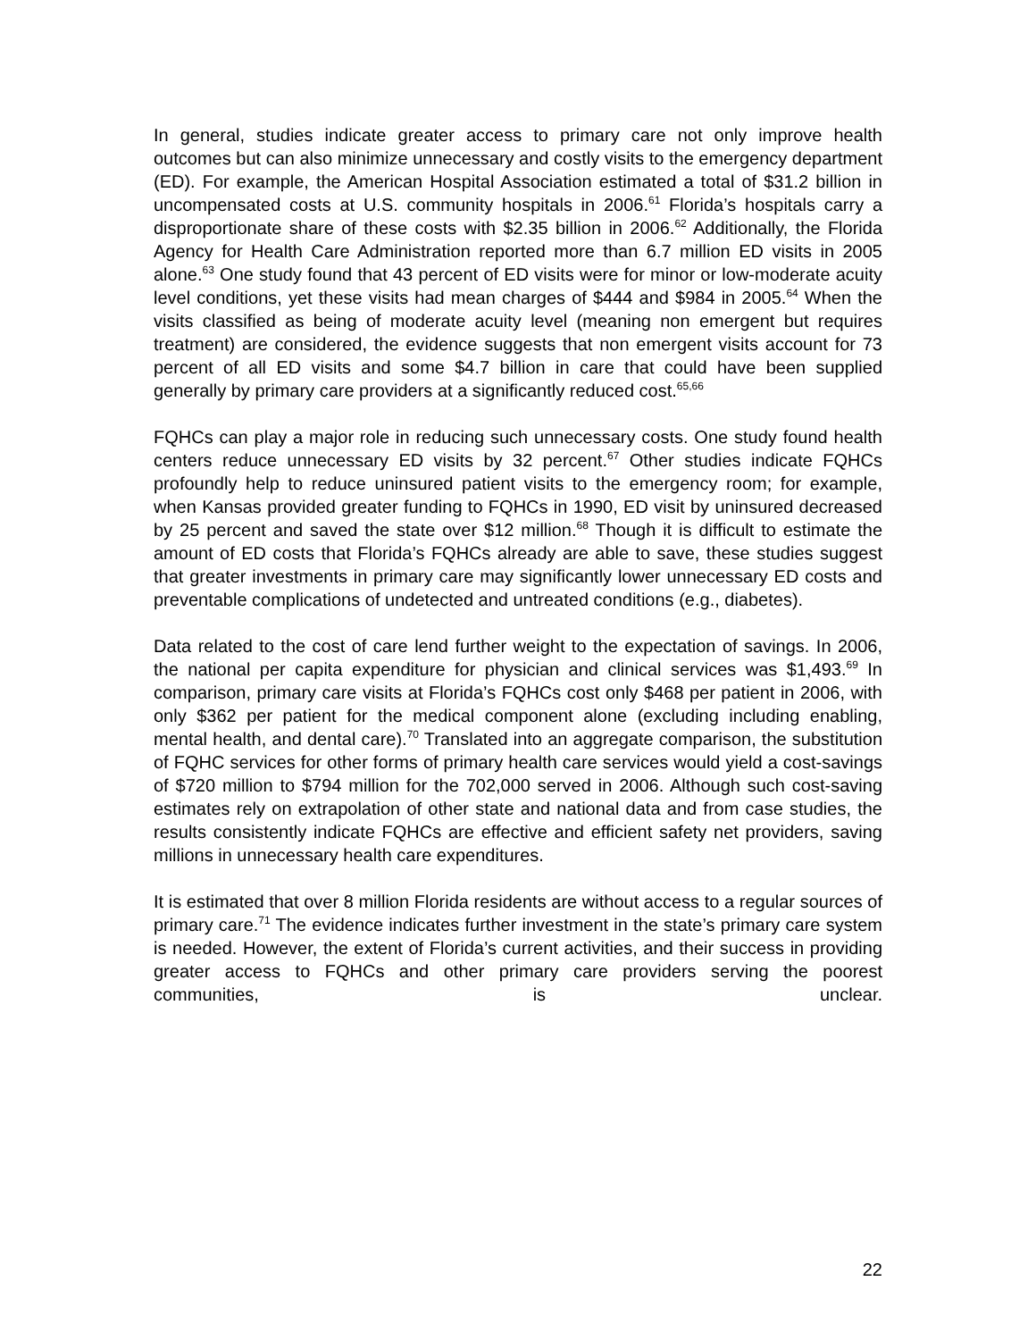In general, studies indicate greater access to primary care not only improve health outcomes but can also minimize unnecessary and costly visits to the emergency department (ED). For example, the American Hospital Association estimated a total of $31.2 billion in uncompensated costs at U.S. community hospitals in 2006.<sup>61</sup> Florida’s hospitals carry a disproportionate share of these costs with $2.35 billion in 2006.<sup>62</sup> Additionally, the Florida Agency for Health Care Administration reported more than 6.7 million ED visits in 2005 alone.<sup>63</sup> One study found that 43 percent of ED visits were for minor or low-moderate acuity level conditions, yet these visits had mean charges of $444 and $984 in 2005.<sup>64</sup> When the visits classified as being of moderate acuity level (meaning non emergent but requires treatment) are considered, the evidence suggests that non emergent visits account for 73 percent of all ED visits and some $4.7 billion in care that could have been supplied generally by primary care providers at a significantly reduced cost.<sup>65,66</sup>
FQHCs can play a major role in reducing such unnecessary costs. One study found health centers reduce unnecessary ED visits by 32 percent.<sup>67</sup> Other studies indicate FQHCs profoundly help to reduce uninsured patient visits to the emergency room; for example, when Kansas provided greater funding to FQHCs in 1990, ED visit by uninsured decreased by 25 percent and saved the state over $12 million.<sup>68</sup> Though it is difficult to estimate the amount of ED costs that Florida’s FQHCs already are able to save, these studies suggest that greater investments in primary care may significantly lower unnecessary ED costs and preventable complications of undetected and untreated conditions (e.g., diabetes).
Data related to the cost of care lend further weight to the expectation of savings. In 2006, the national per capita expenditure for physician and clinical services was $1,493.<sup>69</sup> In comparison, primary care visits at Florida’s FQHCs cost only $468 per patient in 2006, with only $362 per patient for the medical component alone (excluding including enabling, mental health, and dental care).<sup>70</sup> Translated into an aggregate comparison, the substitution of FQHC services for other forms of primary health care services would yield a cost-savings of $720 million to $794 million for the 702,000 served in 2006. Although such cost-saving estimates rely on extrapolation of other state and national data and from case studies, the results consistently indicate FQHCs are effective and efficient safety net providers, saving millions in unnecessary health care expenditures.
It is estimated that over 8 million Florida residents are without access to a regular sources of primary care.<sup>71</sup> The evidence indicates further investment in the state’s primary care system is needed. However, the extent of Florida’s current activities, and their success in providing greater access to FQHCs and other primary care providers serving the poorest communities, is unclear.
22